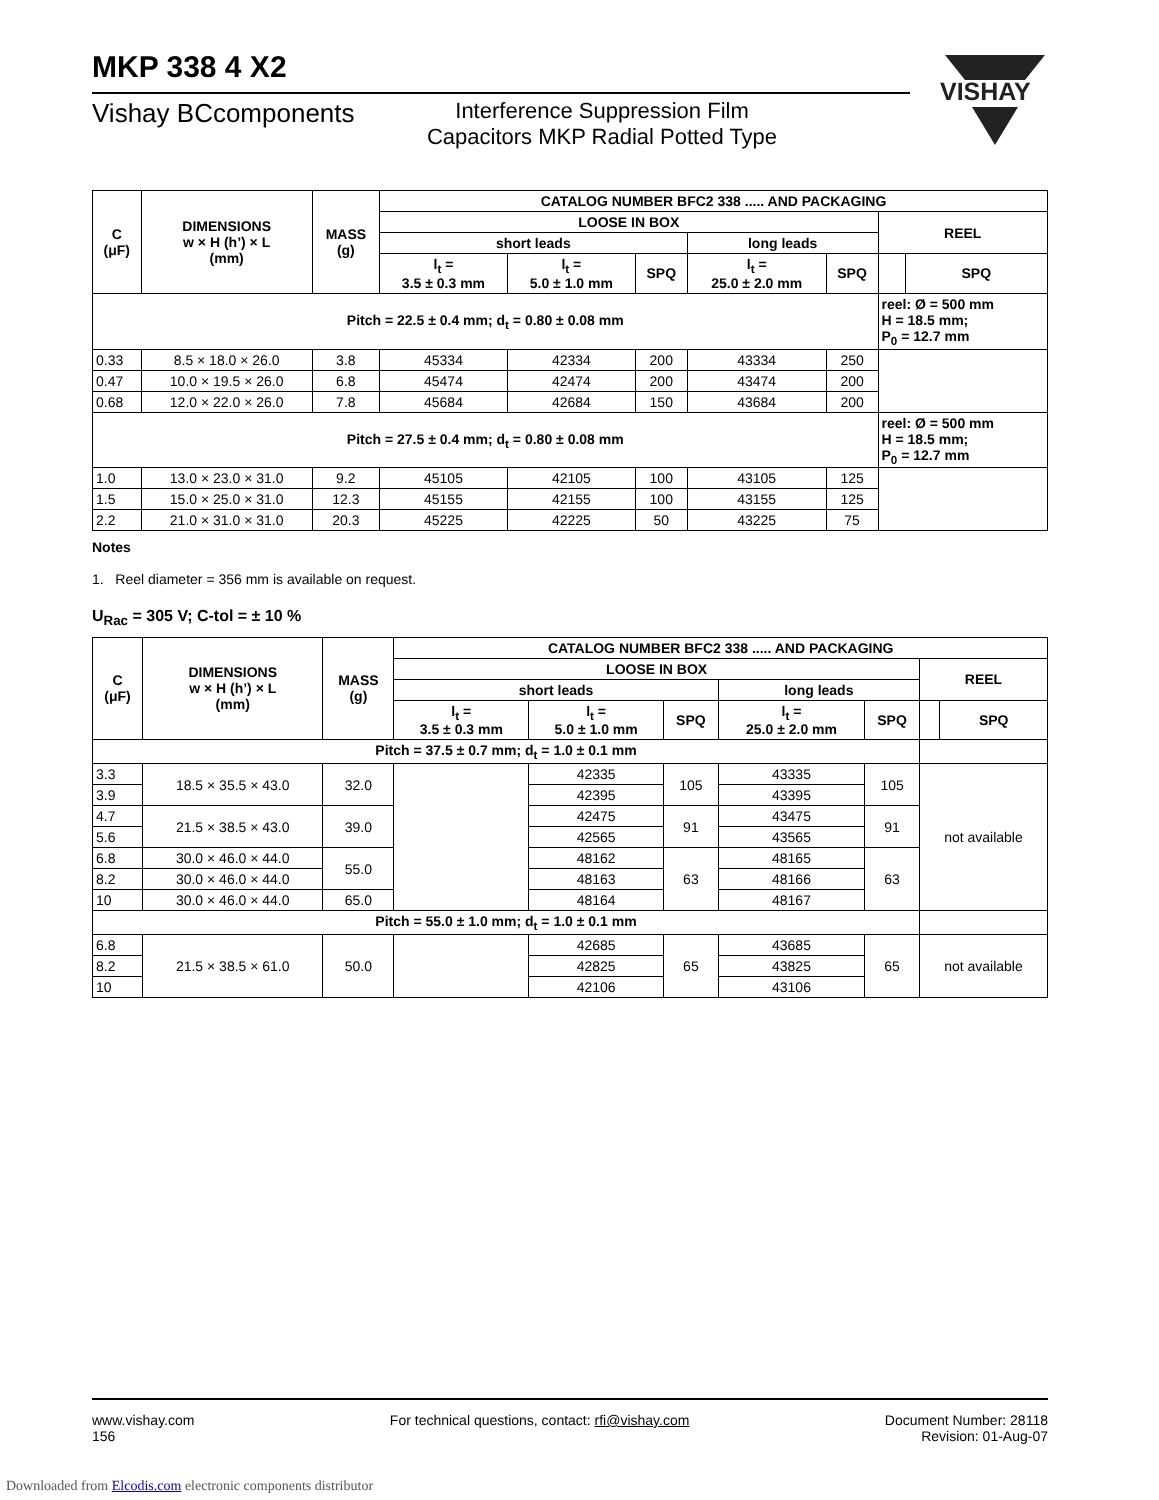MKP 338 4 X2
VISHAY
Vishay BCcomponents
Interference Suppression Film
Capacitors MKP Radial Potted Type
| C (μF) | DIMENSIONS w × H (h’) × L (mm) | MASS (g) | CATALOG NUMBER BFC2 338 ..... AND PACKAGING | | | | | | |
| --- | --- | --- | --- | --- | --- | --- | --- | --- | --- |
| | | | LOOSE IN BOX | | | | | REEL | |
| | | | short leads | | | long leads | | | |
| | | | l<sub>t</sub> = 3.5 ± 0.3 mm | l<sub>t</sub> = 5.0 ± 1.0 mm | SPQ | l<sub>t</sub> = 25.0 ± 2.0 mm | SPQ | | SPQ |
| Pitch = 22.5 ± 0.4 mm; d<sub>t</sub> = 0.80 ± 0.08 mm | | | | | | | | reel: Ø = 500 mm H = 18.5 mm; P<sub>0</sub> = 12.7 mm | |
| 0.33 | 8.5 × 18.0 × 26.0 | 3.8 | 45334 | 42334 | 200 | 43334 | 250 | | |
| 0.47 | 10.0 × 19.5 × 26.0 | 6.8 | 45474 | 42474 | 200 | 43474 | 200 | | |
| 0.68 | 12.0 × 22.0 × 26.0 | 7.8 | 45684 | 42684 | 150 | 43684 | 200 | | |
| Pitch = 27.5 ± 0.4 mm; d<sub>t</sub> = 0.80 ± 0.08 mm | | | | | | | | reel: Ø = 500 mm H = 18.5 mm; P<sub>0</sub> = 12.7 mm | |
| 1.0 | 13.0 × 23.0 × 31.0 | 9.2 | 45105 | 42105 | 100 | 43105 | 125 | | |
| 1.5 | 15.0 × 25.0 × 31.0 | 12.3 | 45155 | 42155 | 100 | 43155 | 125 | | |
| 2.2 | 21.0 × 31.0 × 31.0 | 20.3 | 45225 | 42225 | 50 | 43225 | 75 | | |
Notes
1. Reel diameter = 356 mm is available on request.
U<sub>Rac</sub> = 305 V; C-tol = ± 10 %
| C (μF) | DIMENSIONS w × H (h’) × L (mm) | MASS (g) | CATALOG NUMBER BFC2 338 ..... AND PACKAGING | | | | | | |
| --- | --- | --- | --- | --- | --- | --- | --- | --- | --- |
| | | | LOOSE IN BOX | | | | | REEL | |
| | | | short leads | | | long leads | | | |
| | | | l<sub>t</sub> = 3.5 ± 0.3 mm | l<sub>t</sub> = 5.0 ± 1.0 mm | SPQ | l<sub>t</sub> = 25.0 ± 2.0 mm | SPQ | | SPQ |
| Pitch = 37.5 ± 0.7 mm; d<sub>t</sub> = 1.0 ± 0.1 mm | | | | | | | | | |
| 3.3 | 18.5 × 35.5 × 43.0 | 32.0 | | 42335 | 105 | 43335 | 105 | not available | |
| 3.9 | | | | 42395 | | 43395 | | | |
| 4.7 | 21.5 × 38.5 × 43.0 | 39.0 | | 42475 | 91 | 43475 | 91 | | |
| 5.6 | | | | 42565 | | 43565 | | | |
| 6.8 | 30.0 × 46.0 × 44.0 | 55.0 | | 48162 | 63 | 48165 | 63 | | |
| 8.2 | 30.0 × 46.0 × 44.0 | | | 48163 | | 48166 | | | |
| 10 | 30.0 × 46.0 × 44.0 | 65.0 | | 48164 | | 48167 | | | |
| Pitch = 55.0 ± 1.0 mm; d<sub>t</sub> = 1.0 ± 0.1 mm | | | | | | | | | |
| 6.8 | 21.5 × 38.5 × 61.0 | 50.0 | | 42685 | 65 | 43685 | 65 | not available | |
| 8.2 | | | | 42825 | | 43825 | | | |
| 10 | | | | 42106 | | 43106 | | | |
www.vishay.com
156
For technical questions, contact: rfi@vishay.com
Document Number: 28118
Revision: 01-Aug-07
Downloaded from Elcodis.com electronic components distributor